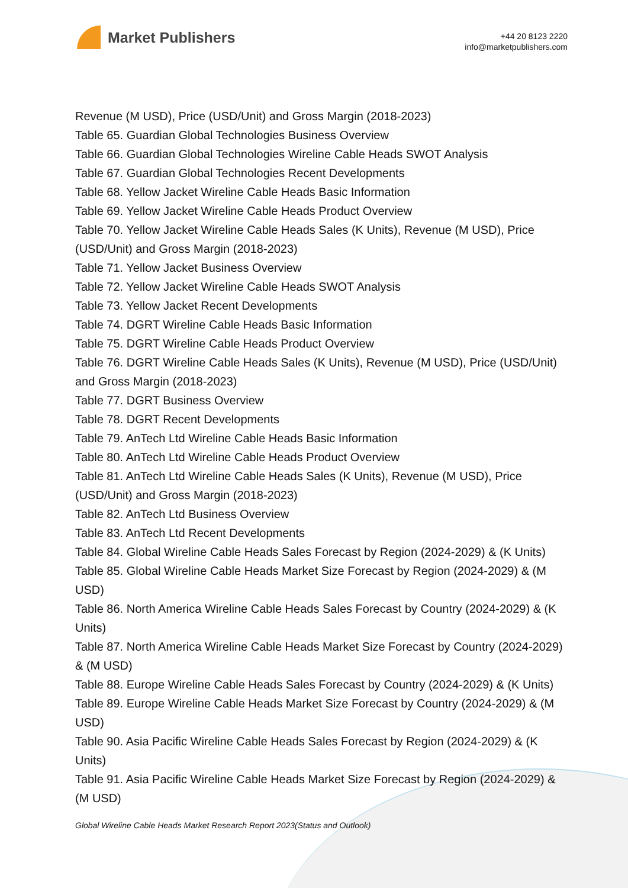Market Publishers
+44 20 8123 2220
info@marketpublishers.com
Revenue (M USD), Price (USD/Unit) and Gross Margin (2018-2023)
Table 65. Guardian Global Technologies Business Overview
Table 66. Guardian Global Technologies Wireline Cable Heads SWOT Analysis
Table 67. Guardian Global Technologies Recent Developments
Table 68. Yellow Jacket Wireline Cable Heads Basic Information
Table 69. Yellow Jacket Wireline Cable Heads Product Overview
Table 70. Yellow Jacket Wireline Cable Heads Sales (K Units), Revenue (M USD), Price (USD/Unit) and Gross Margin (2018-2023)
Table 71. Yellow Jacket Business Overview
Table 72. Yellow Jacket Wireline Cable Heads SWOT Analysis
Table 73. Yellow Jacket Recent Developments
Table 74. DGRT Wireline Cable Heads Basic Information
Table 75. DGRT Wireline Cable Heads Product Overview
Table 76. DGRT Wireline Cable Heads Sales (K Units), Revenue (M USD), Price (USD/Unit) and Gross Margin (2018-2023)
Table 77. DGRT Business Overview
Table 78. DGRT Recent Developments
Table 79. AnTech Ltd Wireline Cable Heads Basic Information
Table 80. AnTech Ltd Wireline Cable Heads Product Overview
Table 81. AnTech Ltd Wireline Cable Heads Sales (K Units), Revenue (M USD), Price (USD/Unit) and Gross Margin (2018-2023)
Table 82. AnTech Ltd Business Overview
Table 83. AnTech Ltd Recent Developments
Table 84. Global Wireline Cable Heads Sales Forecast by Region (2024-2029) & (K Units)
Table 85. Global Wireline Cable Heads Market Size Forecast by Region (2024-2029) & (M USD)
Table 86. North America Wireline Cable Heads Sales Forecast by Country (2024-2029) & (K Units)
Table 87. North America Wireline Cable Heads Market Size Forecast by Country (2024-2029) & (M USD)
Table 88. Europe Wireline Cable Heads Sales Forecast by Country (2024-2029) & (K Units)
Table 89. Europe Wireline Cable Heads Market Size Forecast by Country (2024-2029) & (M USD)
Table 90. Asia Pacific Wireline Cable Heads Sales Forecast by Region (2024-2029) & (K Units)
Table 91. Asia Pacific Wireline Cable Heads Market Size Forecast by Region (2024-2029) & (M USD)
Global Wireline Cable Heads Market Research Report 2023(Status and Outlook)